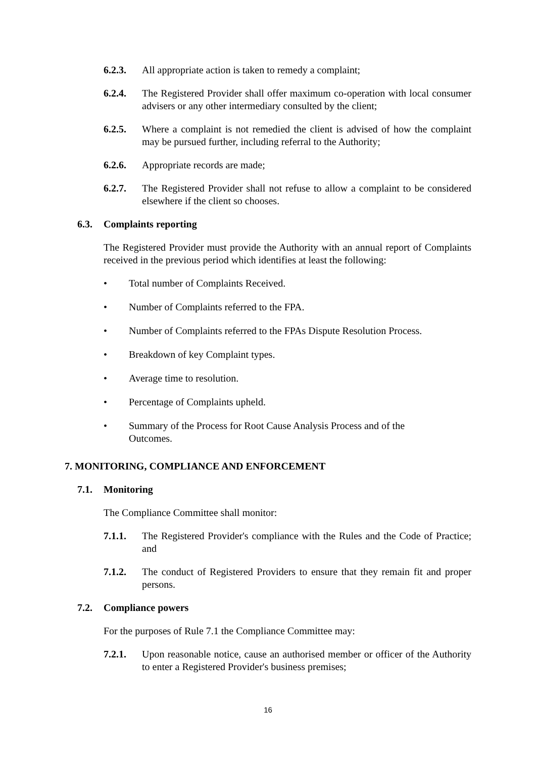6.2.3. All appropriate action is taken to remedy a complaint;
6.2.4. The Registered Provider shall offer maximum co-operation with local consumer advisers or any other intermediary consulted by the client;
6.2.5. Where a complaint is not remedied the client is advised of how the complaint may be pursued further, including referral to the Authority;
6.2.6. Appropriate records are made;
6.2.7. The Registered Provider shall not refuse to allow a complaint to be considered elsewhere if the client so chooses.
6.3. Complaints reporting
The Registered Provider must provide the Authority with an annual report of Complaints received in the previous period which identifies at least the following:
• Total number of Complaints Received.
• Number of Complaints referred to the FPA.
• Number of Complaints referred to the FPAs Dispute Resolution Process.
• Breakdown of key Complaint types.
• Average time to resolution.
• Percentage of Complaints upheld.
• Summary of the Process for Root Cause Analysis Process and of the Outcomes.
7. MONITORING, COMPLIANCE AND ENFORCEMENT
7.1. Monitoring
The Compliance Committee shall monitor:
7.1.1. The Registered Provider's compliance with the Rules and the Code of Practice; and
7.1.2. The conduct of Registered Providers to ensure that they remain fit and proper persons.
7.2. Compliance powers
For the purposes of Rule 7.1 the Compliance Committee may:
7.2.1. Upon reasonable notice, cause an authorised member or officer of the Authority to enter a Registered Provider's business premises;
16